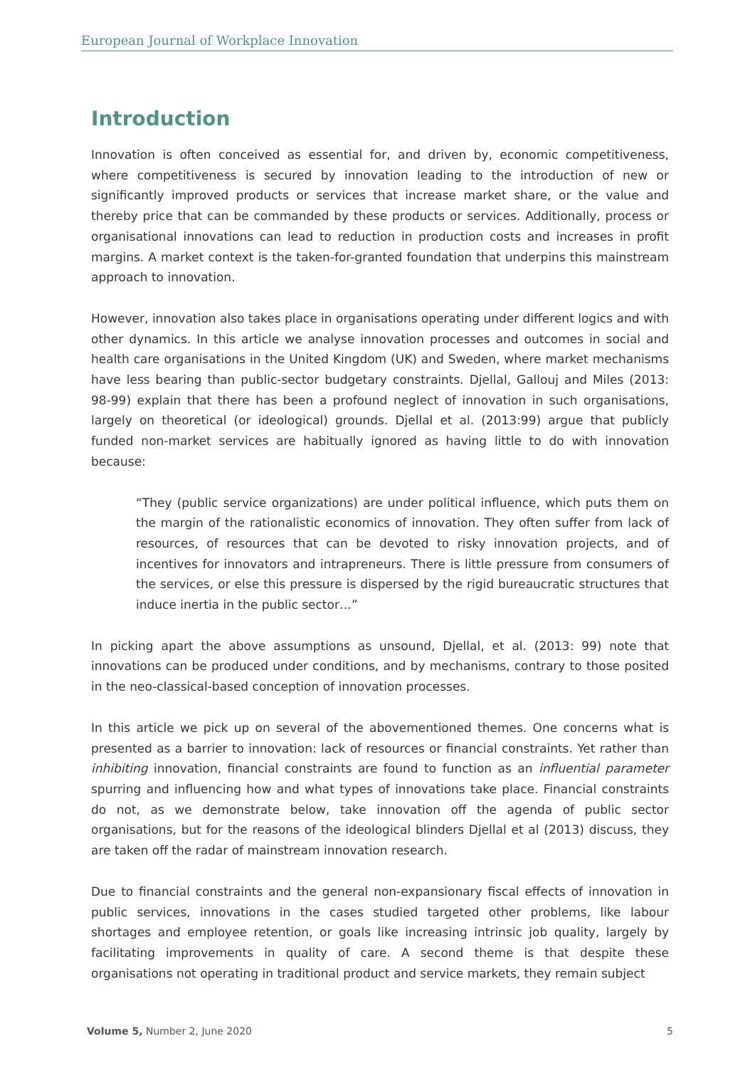European Journal of Workplace Innovation
Introduction
Innovation is often conceived as essential for, and driven by, economic competitiveness, where competitiveness is secured by innovation leading to the introduction of new or significantly improved products or services that increase market share, or the value and thereby price that can be commanded by these products or services. Additionally, process or organisational innovations can lead to reduction in production costs and increases in profit margins. A market context is the taken-for-granted foundation that underpins this mainstream approach to innovation.
However, innovation also takes place in organisations operating under different logics and with other dynamics. In this article we analyse innovation processes and outcomes in social and health care organisations in the United Kingdom (UK) and Sweden, where market mechanisms have less bearing than public-sector budgetary constraints. Djellal, Gallouj and Miles (2013: 98-99) explain that there has been a profound neglect of innovation in such organisations, largely on theoretical (or ideological) grounds. Djellal et al. (2013:99) argue that publicly funded non-market services are habitually ignored as having little to do with innovation because:
“They (public service organizations) are under political influence, which puts them on the margin of the rationalistic economics of innovation. They often suffer from lack of resources, of resources that can be devoted to risky innovation projects, and of incentives for innovators and intrapreneurs. There is little pressure from consumers of the services, or else this pressure is dispersed by the rigid bureaucratic structures that induce inertia in the public sector…”
In picking apart the above assumptions as unsound, Djellal, et al. (2013: 99) note that innovations can be produced under conditions, and by mechanisms, contrary to those posited in the neo-classical-based conception of innovation processes.
In this article we pick up on several of the abovementioned themes. One concerns what is presented as a barrier to innovation: lack of resources or financial constraints. Yet rather than inhibiting innovation, financial constraints are found to function as an influential parameter spurring and influencing how and what types of innovations take place. Financial constraints do not, as we demonstrate below, take innovation off the agenda of public sector organisations, but for the reasons of the ideological blinders Djellal et al (2013) discuss, they are taken off the radar of mainstream innovation research.
Due to financial constraints and the general non-expansionary fiscal effects of innovation in public services, innovations in the cases studied targeted other problems, like labour shortages and employee retention, or goals like increasing intrinsic job quality, largely by facilitating improvements in quality of care. A second theme is that despite these organisations not operating in traditional product and service markets, they remain subject
Volume 5, Number 2, June 2020 5